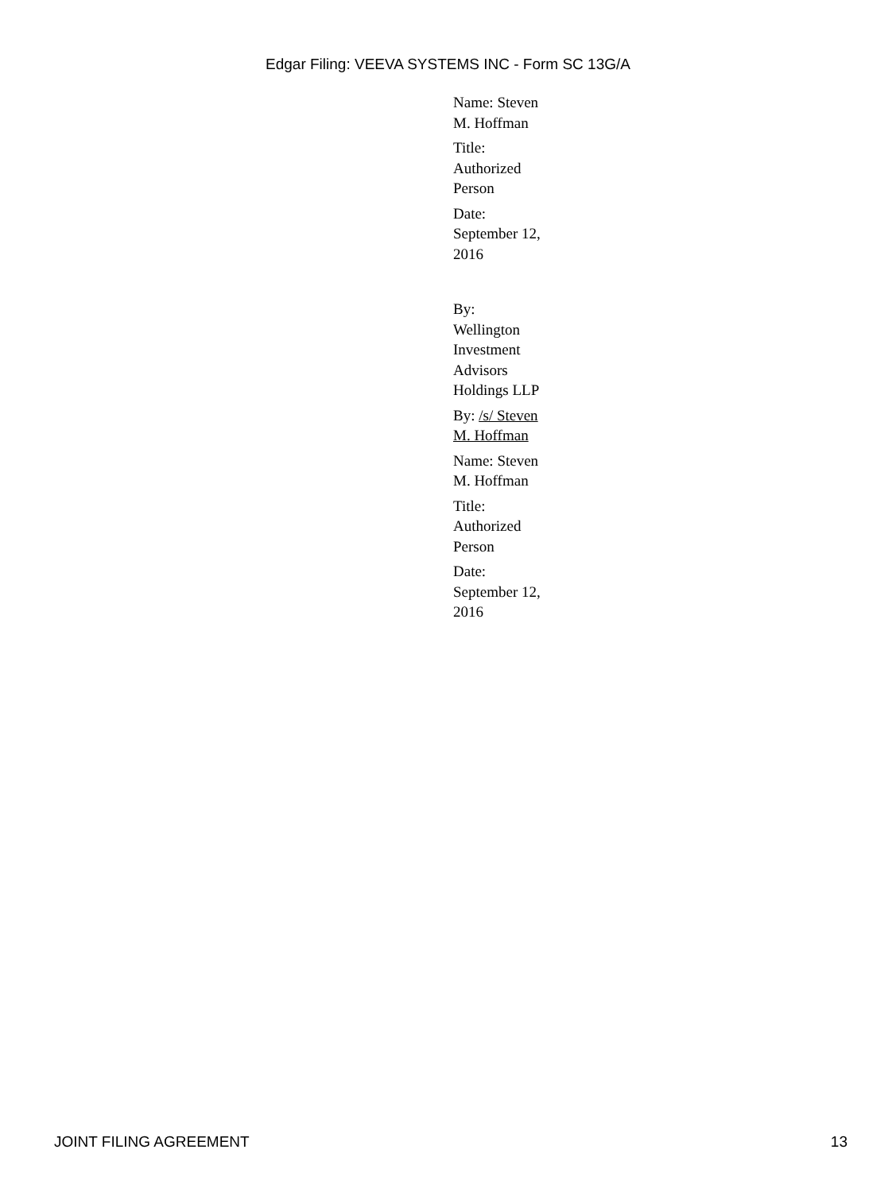Edgar Filing: VEEVA SYSTEMS INC - Form SC 13G/A
Name: Steven M. Hoffman
Title: Authorized Person
Date: September 12, 2016
By: Wellington Investment Advisors Holdings LLP
By: /s/ Steven M. Hoffman
Name: Steven M. Hoffman
Title: Authorized Person
Date: September 12, 2016
JOINT FILING AGREEMENT 13